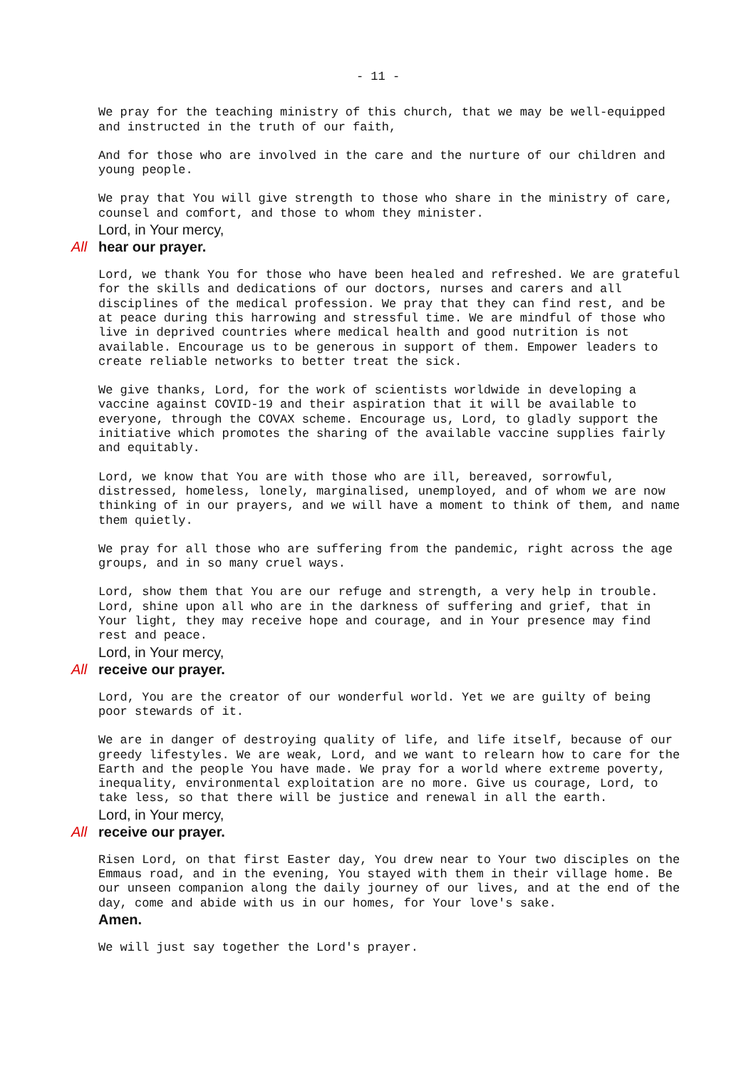- 11 -
We pray for the teaching ministry of this church, that we may be well-equipped and instructed in the truth of our faith,
And for those who are involved in the care and the nurture of our children and young people.
We pray that You will give strength to those who share in the ministry of care, counsel and comfort, and those to whom they minister.
Lord, in Your mercy,
All hear our prayer.
Lord, we thank You for those who have been healed and refreshed. We are grateful for the skills and dedications of our doctors, nurses and carers and all disciplines of the medical profession. We pray that they can find rest, and be at peace during this harrowing and stressful time. We are mindful of those who live in deprived countries where medical health and good nutrition is not available. Encourage us to be generous in support of them. Empower leaders to create reliable networks to better treat the sick.
We give thanks, Lord, for the work of scientists worldwide in developing a vaccine against COVID-19 and their aspiration that it will be available to everyone, through the COVAX scheme. Encourage us, Lord, to gladly support the initiative which promotes the sharing of the available vaccine supplies fairly and equitably.
Lord, we know that You are with those who are ill, bereaved, sorrowful, distressed, homeless, lonely, marginalised, unemployed, and of whom we are now thinking of in our prayers, and we will have a moment to think of them, and name them quietly.
We pray for all those who are suffering from the pandemic, right across the age groups, and in so many cruel ways.
Lord, show them that You are our refuge and strength, a very help in trouble. Lord, shine upon all who are in the darkness of suffering and grief, that in Your light, they may receive hope and courage, and in Your presence may find rest and peace.
Lord, in Your mercy,
All receive our prayer.
Lord, You are the creator of our wonderful world. Yet we are guilty of being poor stewards of it.
We are in danger of destroying quality of life, and life itself, because of our greedy lifestyles. We are weak, Lord, and we want to relearn how to care for the Earth and the people You have made. We pray for a world where extreme poverty, inequality, environmental exploitation are no more. Give us courage, Lord, to take less, so that there will be justice and renewal in all the earth.
Lord, in Your mercy,
All receive our prayer.
Risen Lord, on that first Easter day, You drew near to Your two disciples on the Emmaus road, and in the evening, You stayed with them in their village home. Be our unseen companion along the daily journey of our lives, and at the end of the day, come and abide with us in our homes, for Your love's sake.
Amen.
We will just say together the Lord's prayer.